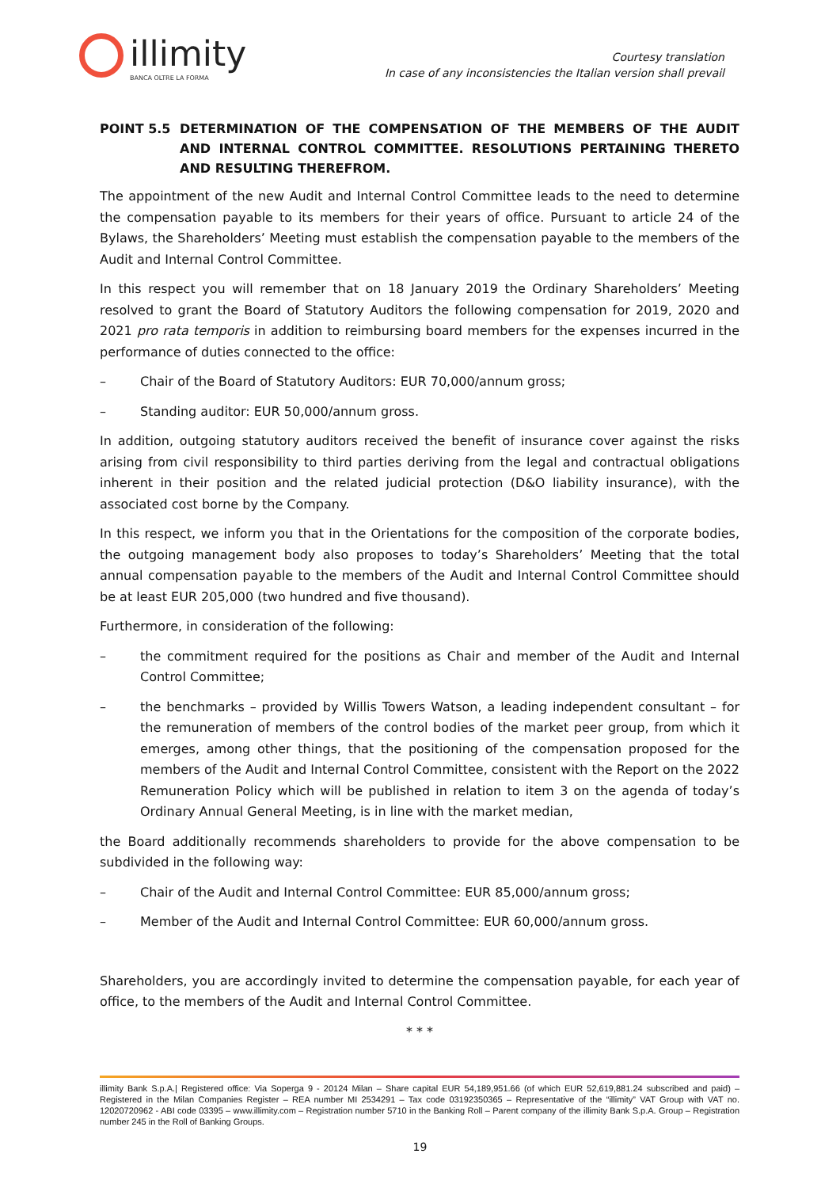illimity
BANCA OLTRE LA FORMA
Courtesy translation
In case of any inconsistencies the Italian version shall prevail
POINT 5.5 DETERMINATION OF THE COMPENSATION OF THE MEMBERS OF THE AUDIT AND INTERNAL CONTROL COMMITTEE. RESOLUTIONS PERTAINING THERETO AND RESULTING THEREFROM.
The appointment of the new Audit and Internal Control Committee leads to the need to determine the compensation payable to its members for their years of office. Pursuant to article 24 of the Bylaws, the Shareholders’ Meeting must establish the compensation payable to the members of the Audit and Internal Control Committee.
In this respect you will remember that on 18 January 2019 the Ordinary Shareholders’ Meeting resolved to grant the Board of Statutory Auditors the following compensation for 2019, 2020 and 2021 pro rata temporis in addition to reimbursing board members for the expenses incurred in the performance of duties connected to the office:
– Chair of the Board of Statutory Auditors: EUR 70,000/annum gross;
– Standing auditor: EUR 50,000/annum gross.
In addition, outgoing statutory auditors received the benefit of insurance cover against the risks arising from civil responsibility to third parties deriving from the legal and contractual obligations inherent in their position and the related judicial protection (D&O liability insurance), with the associated cost borne by the Company.
In this respect, we inform you that in the Orientations for the composition of the corporate bodies, the outgoing management body also proposes to today’s Shareholders’ Meeting that the total annual compensation payable to the members of the Audit and Internal Control Committee should be at least EUR 205,000 (two hundred and five thousand).
Furthermore, in consideration of the following:
– the commitment required for the positions as Chair and member of the Audit and Internal Control Committee;
– the benchmarks – provided by Willis Towers Watson, a leading independent consultant – for the remuneration of members of the control bodies of the market peer group, from which it emerges, among other things, that the positioning of the compensation proposed for the members of the Audit and Internal Control Committee, consistent with the Report on the 2022 Remuneration Policy which will be published in relation to item 3 on the agenda of today’s Ordinary Annual General Meeting, is in line with the market median,
the Board additionally recommends shareholders to provide for the above compensation to be subdivided in the following way:
– Chair of the Audit and Internal Control Committee: EUR 85,000/annum gross;
– Member of the Audit and Internal Control Committee: EUR 60,000/annum gross.
Shareholders, you are accordingly invited to determine the compensation payable, for each year of office, to the members of the Audit and Internal Control Committee.
* * *
illimity Bank S.p.A.| Registered office: Via Soperga 9 - 20124 Milan – Share capital EUR 54,189,951.66 (of which EUR 52,619,881.24 subscribed and paid) – Registered in the Milan Companies Register – REA number MI 2534291 – Tax code 03192350365 – Representative of the “illimity” VAT Group with VAT no. 12020720962 - ABI code 03395 – www.illimity.com – Registration number 5710 in the Banking Roll – Parent company of the illimity Bank S.p.A. Group – Registration number 245 in the Roll of Banking Groups.
19